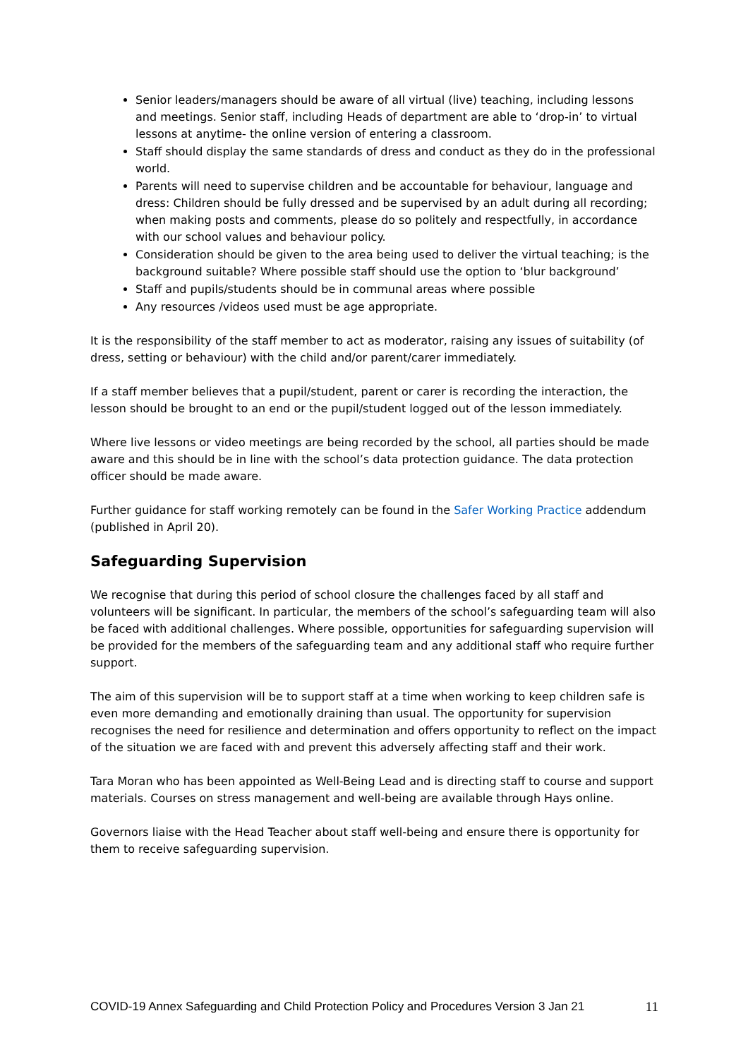Senior leaders/managers should be aware of all virtual (live) teaching, including lessons and meetings. Senior staff, including Heads of department are able to ‘drop-in’ to virtual lessons at anytime- the online version of entering a classroom.
Staff should display the same standards of dress and conduct as they do in the professional world.
Parents will need to supervise children and be accountable for behaviour, language and dress: Children should be fully dressed and be supervised by an adult during all recording; when making posts and comments, please do so politely and respectfully, in accordance with our school values and behaviour policy.
Consideration should be given to the area being used to deliver the virtual teaching; is the background suitable? Where possible staff should use the option to ‘blur background’
Staff and pupils/students should be in communal areas where possible
Any resources /videos used must be age appropriate.
It is the responsibility of the staff member to act as moderator, raising any issues of suitability (of dress, setting or behaviour) with the child and/or parent/carer immediately.
If a staff member believes that a pupil/student, parent or carer is recording the interaction, the lesson should be brought to an end or the pupil/student logged out of the lesson immediately.
Where live lessons or video meetings are being recorded by the school, all parties should be made aware and this should be in line with the school’s data protection guidance. The data protection officer should be made aware.
Further guidance for staff working remotely can be found in the Safer Working Practice addendum (published in April 20).
Safeguarding Supervision
We recognise that during this period of school closure the challenges faced by all staff and volunteers will be significant. In particular, the members of the school’s safeguarding team will also be faced with additional challenges. Where possible, opportunities for safeguarding supervision will be provided for the members of the safeguarding team and any additional staff who require further support.
The aim of this supervision will be to support staff at a time when working to keep children safe is even more demanding and emotionally draining than usual. The opportunity for supervision recognises the need for resilience and determination and offers opportunity to reflect on the impact of the situation we are faced with and prevent this adversely affecting staff and their work.
Tara Moran who has been appointed as Well-Being Lead and is directing staff to course and support materials. Courses on stress management and well-being are available through Hays online.
Governors liaise with the Head Teacher about staff well-being and ensure there is opportunity for them to receive safeguarding supervision.
COVID-19 Annex Safeguarding and Child Protection Policy and Procedures Version 3 Jan 21 11